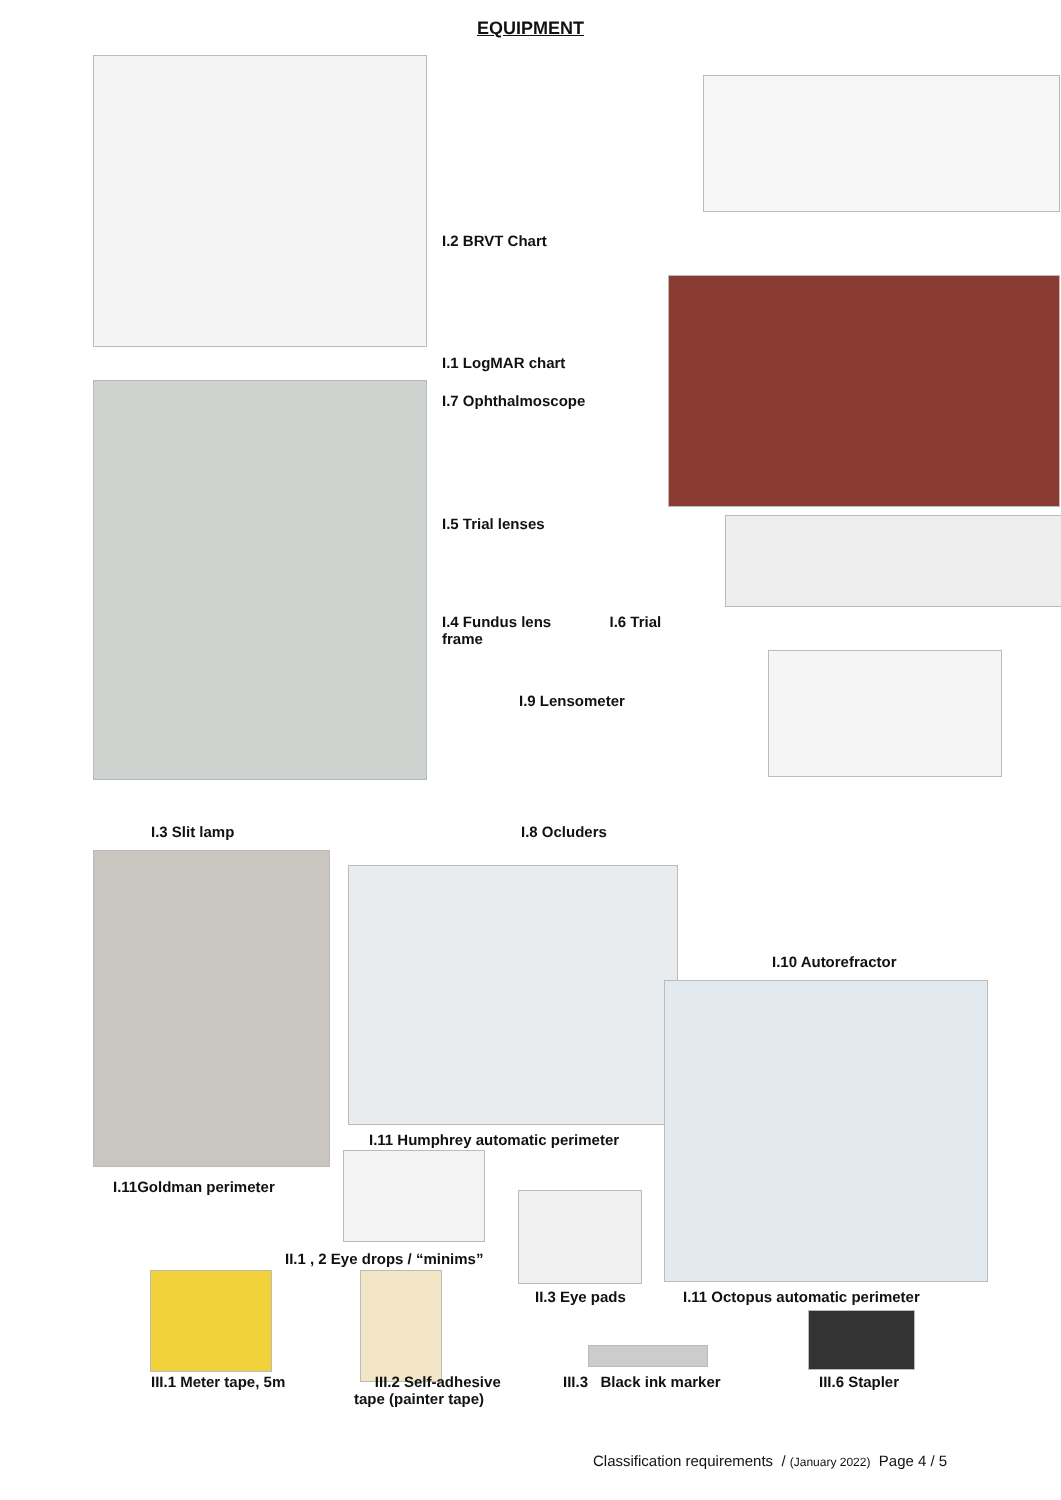EQUIPMENT
I.2 BRVT Chart
I.1 LogMAR chart
I.7 Ophthalmoscope
I.5 Trial lenses
I.4 Fundus lens I.6 Trial
frame
I.9 Lensometer
I.3 Slit lamp I.8 Ocluders
I.10 Autorefractor
I.11 Humphrey automatic perimeter
I.11Goldman perimeter
II.1 , 2 Eye drops / “minims”
II.3 Eye pads
I.11 Octopus automatic perimeter
III.1 Meter tape, 5m
III.2 Self-adhesive
tape (painter tape)
III.3 Black ink marker III.6 Stapler
Classification requirements / (January 2022) Page 4 / 5